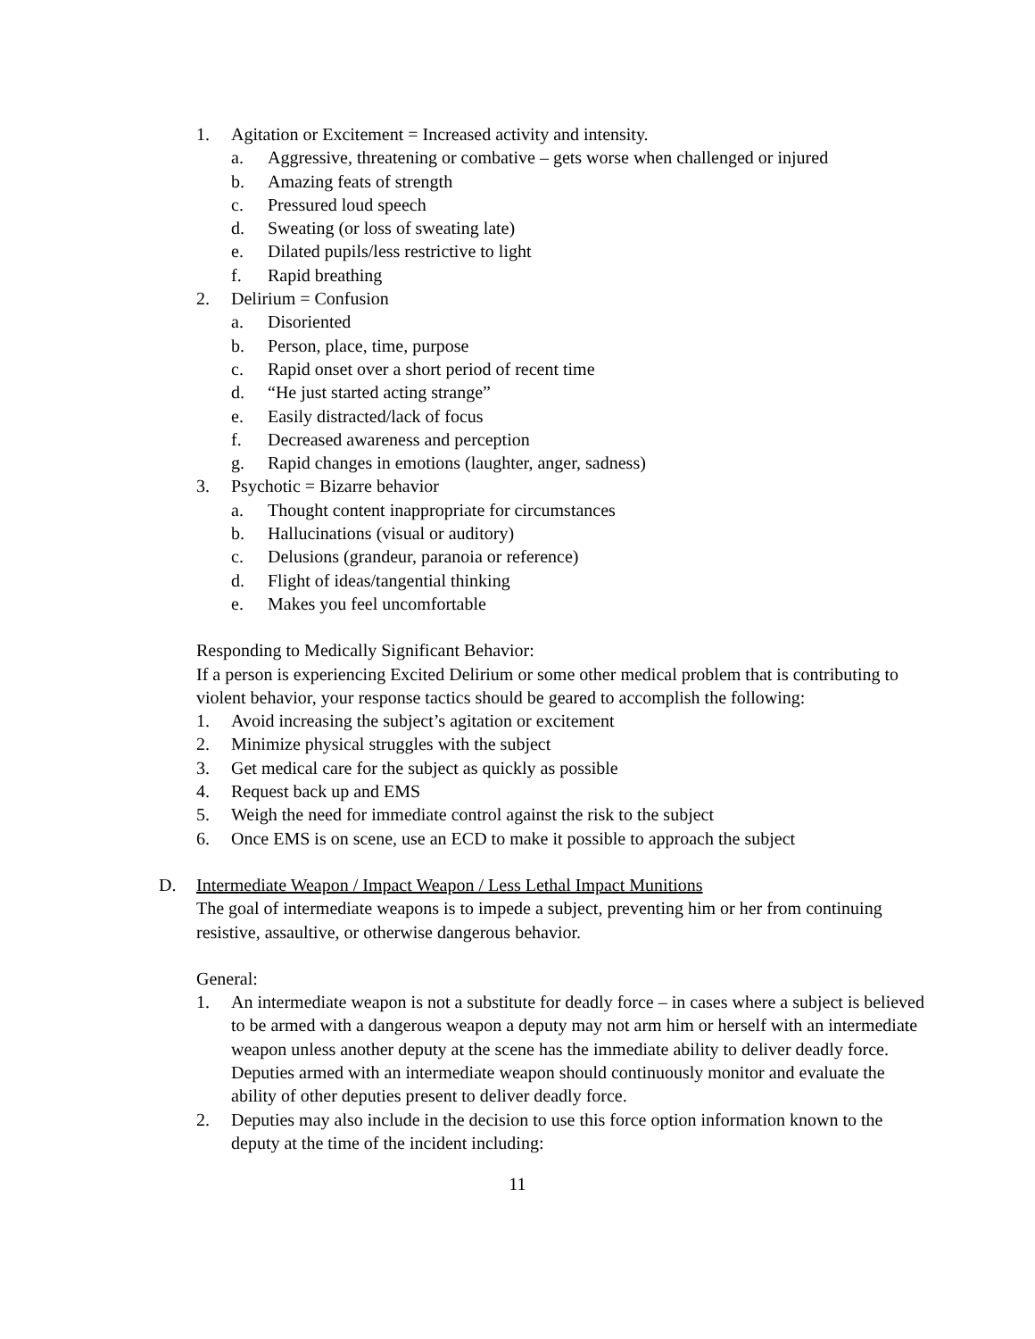1. Agitation or Excitement = Increased activity and intensity.
a. Aggressive, threatening or combative – gets worse when challenged or injured
b. Amazing feats of strength
c. Pressured loud speech
d. Sweating (or loss of sweating late)
e. Dilated pupils/less restrictive to light
f. Rapid breathing
2. Delirium = Confusion
a. Disoriented
b. Person, place, time, purpose
c. Rapid onset over a short period of recent time
d. “He just started acting strange”
e. Easily distracted/lack of focus
f. Decreased awareness and perception
g. Rapid changes in emotions (laughter, anger, sadness)
3. Psychotic = Bizarre behavior
a. Thought content inappropriate for circumstances
b. Hallucinations (visual or auditory)
c. Delusions (grandeur, paranoia or reference)
d. Flight of ideas/tangential thinking
e. Makes you feel uncomfortable
Responding to Medically Significant Behavior:
If a person is experiencing Excited Delirium or some other medical problem that is contributing to violent behavior, your response tactics should be geared to accomplish the following:
1. Avoid increasing the subject’s agitation or excitement
2. Minimize physical struggles with the subject
3. Get medical care for the subject as quickly as possible
4. Request back up and EMS
5. Weigh the need for immediate control against the risk to the subject
6. Once EMS is on scene, use an ECD to make it possible to approach the subject
D. Intermediate Weapon / Impact Weapon / Less Lethal Impact Munitions
The goal of intermediate weapons is to impede a subject, preventing him or her from continuing resistive, assaultive, or otherwise dangerous behavior.
General:
1. An intermediate weapon is not a substitute for deadly force – in cases where a subject is believed to be armed with a dangerous weapon a deputy may not arm him or herself with an intermediate weapon unless another deputy at the scene has the immediate ability to deliver deadly force. Deputies armed with an intermediate weapon should continuously monitor and evaluate the ability of other deputies present to deliver deadly force.
2. Deputies may also include in the decision to use this force option information known to the deputy at the time of the incident including:
11